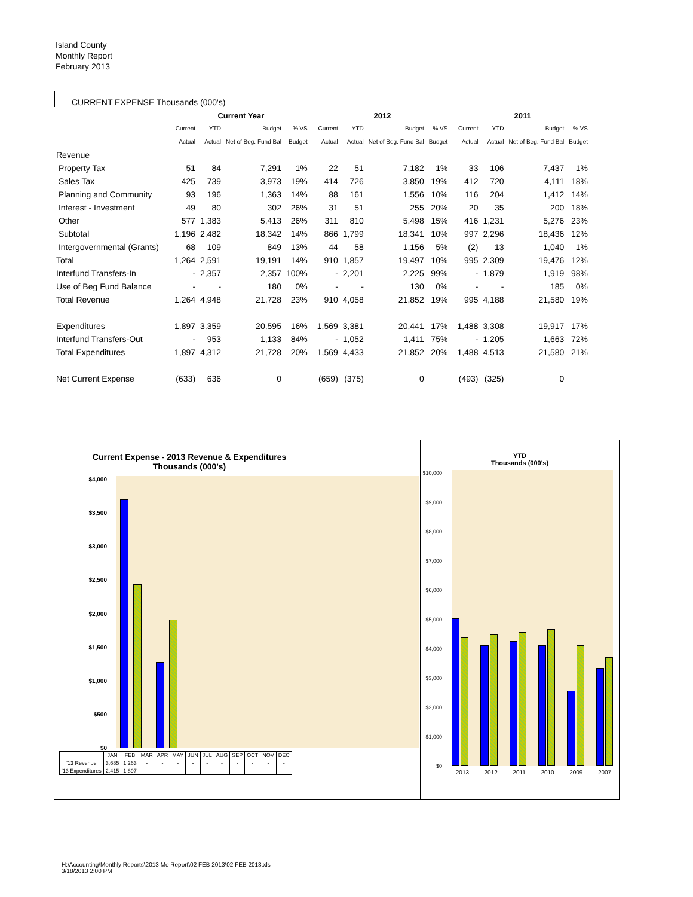Island County
Monthly Report
February 2013
CURRENT EXPENSE Thousands (000's)
| | Current Year | | | | | 2012 | | | | | 2011 | | | |
| | Current | YTD | Budget | % VS | | Current | YTD | Budget | % VS | | Current | YTD | Budget | % VS |
| | Actual | Actual | Net of Beg. Fund Bal | Budget | | Actual | Actual | Net of Beg. Fund Bal | Budget | | Actual | Actual | Net of Beg. Fund Bal | Budget |
| Revenue | | | | | | | | | | | | | | |
| Property Tax | 51 | 84 | 7,291 | 1% | | 22 | 51 | 7,182 | 1% | | 33 | 106 | 7,437 | 1% |
| Sales Tax | 425 | 739 | 3,973 | 19% | | 414 | 726 | 3,850 | 19% | | 412 | 720 | 4,111 | 18% |
| Planning and Community | 93 | 196 | 1,363 | 14% | | 88 | 161 | 1,556 | 10% | | 116 | 204 | 1,412 | 14% |
| Interest - Investment | 49 | 80 | 302 | 26% | | 31 | 51 | 255 | 20% | | 20 | 35 | 200 | 18% |
| Other | 577 | 1,383 | 5,413 | 26% | | 311 | 810 | 5,498 | 15% | | 416 | 1,231 | 5,276 | 23% |
| Subtotal | 1,196 | 2,482 | 18,342 | 14% | | 866 | 1,799 | 18,341 | 10% | | 997 | 2,296 | 18,436 | 12% |
| Intergovernmental (Grants) | 68 | 109 | 849 | 13% | | 44 | 58 | 1,156 | 5% | | (2) | 13 | 1,040 | 1% |
| Total | 1,264 | 2,591 | 19,191 | 14% | | 910 | 1,857 | 19,497 | 10% | | 995 | 2,309 | 19,476 | 12% |
| Interfund Transfers-In | - | 2,357 | 2,357 | 100% | | - | 2,201 | 2,225 | 99% | | - | 1,879 | 1,919 | 98% |
| Use of Beg Fund Balance | - | - | 180 | 0% | | - | - | 130 | 0% | | - | - | 185 | 0% |
| Total Revenue | 1,264 | 4,948 | 21,728 | 23% | | 910 | 4,058 | 21,852 | 19% | | 995 | 4,188 | 21,580 | 19% |
| Expenditures | 1,897 | 3,359 | 20,595 | 16% | | 1,569 | 3,381 | 20,441 | 17% | | 1,488 | 3,308 | 19,917 | 17% |
| Interfund Transfers-Out | - | 953 | 1,133 | 84% | | - | 1,052 | 1,411 | 75% | | - | 1,205 | 1,663 | 72% |
| Total Expenditures | 1,897 | 4,312 | 21,728 | 20% | | 1,569 | 4,433 | 21,852 | 20% | | 1,488 | 4,513 | 21,580 | 21% |
| Net Current Expense | (633) | 636 | 0 | | | (659) | (375) | 0 | | | (493) | (325) | 0 | |
Current Expense - 2013 Revenue & Expenditures
Thousands (000's)
$4,000
$3,500
$3,000
$2,500
$2,000
$1,500
$1,000
$500
$0
| | JAN | FEB | MAR | APR | MAY | JUN | JUL | AUG | SEP | OCT | NOV | DEC |
| '13 Revenue | 3,685 | 1,263 | - | - | - | - | - | - | - | - | - | - |
| '13 Expenditures | 2,415 | 1,897 | - | - | - | - | - | - | - | - | - | - |
YTD
Thousands (000's)
$10,000
$9,000
$8,000
$7,000
$6,000
$5,000
$4,000
$3,000
$2,000
$1,000
$0
2013 2012 2011 2010 2009 2007
H:\Accounting\Monthly Reports\2013 Mo Report\02 FEB 2013\02 FEB 2013.xls
3/18/2013 2:00 PM